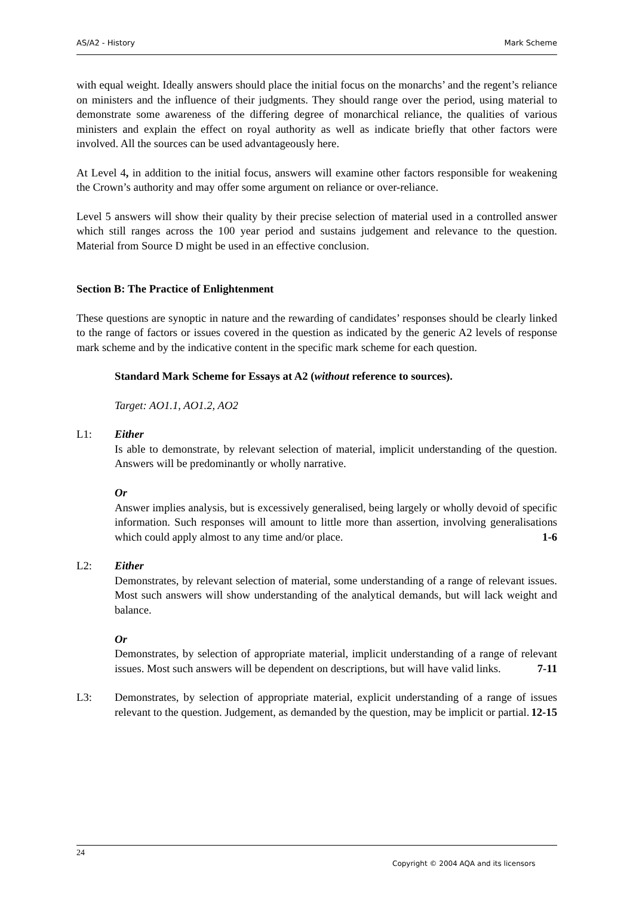AS/A2 - History Mark Scheme
with equal weight. Ideally answers should place the initial focus on the monarchs’ and the regent’s reliance on ministers and the influence of their judgments. They should range over the period, using material to demonstrate some awareness of the differing degree of monarchical reliance, the qualities of various ministers and explain the effect on royal authority as well as indicate briefly that other factors were involved. All the sources can be used advantageously here.
At Level 4, in addition to the initial focus, answers will examine other factors responsible for weakening the Crown’s authority and may offer some argument on reliance or over-reliance.
Level 5 answers will show their quality by their precise selection of material used in a controlled answer which still ranges across the 100 year period and sustains judgement and relevance to the question. Material from Source D might be used in an effective conclusion.
Section B: The Practice of Enlightenment
These questions are synoptic in nature and the rewarding of candidates’ responses should be clearly linked to the range of factors or issues covered in the question as indicated by the generic A2 levels of response mark scheme and by the indicative content in the specific mark scheme for each question.
Standard Mark Scheme for Essays at A2 (without reference to sources).
Target: AO1.1, AO1.2, AO2
L1: Either
Is able to demonstrate, by relevant selection of material, implicit understanding of the question. Answers will be predominantly or wholly narrative.
Or
Answer implies analysis, but is excessively generalised, being largely or wholly devoid of specific information. Such responses will amount to little more than assertion, involving generalisations which could apply almost to any time and/or place. 1-6
L2: Either
Demonstrates, by relevant selection of material, some understanding of a range of relevant issues. Most such answers will show understanding of the analytical demands, but will lack weight and balance.
Or
Demonstrates, by selection of appropriate material, implicit understanding of a range of relevant issues. Most such answers will be dependent on descriptions, but will have valid links. 7-11
L3: Demonstrates, by selection of appropriate material, explicit understanding of a range of issues relevant to the question. Judgement, as demanded by the question, may be implicit or partial. 12-15
24
Copyright © 2004 AQA and its licensors